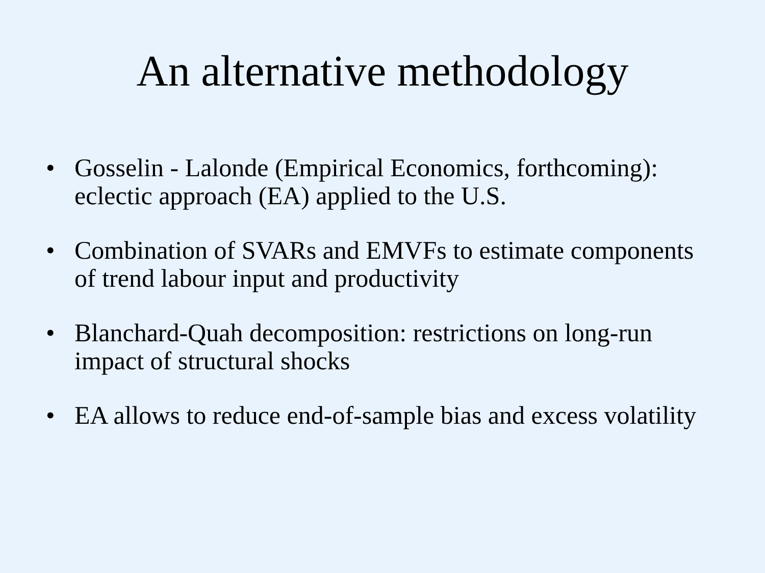An alternative methodology
• Gosselin - Lalonde (Empirical Economics, forthcoming): eclectic approach (EA) applied to the U.S.
• Combination of SVARs and EMVFs to estimate components of trend labour input and productivity
• Blanchard-Quah decomposition: restrictions on long-run impact of structural shocks
• EA allows to reduce end-of-sample bias and excess volatility